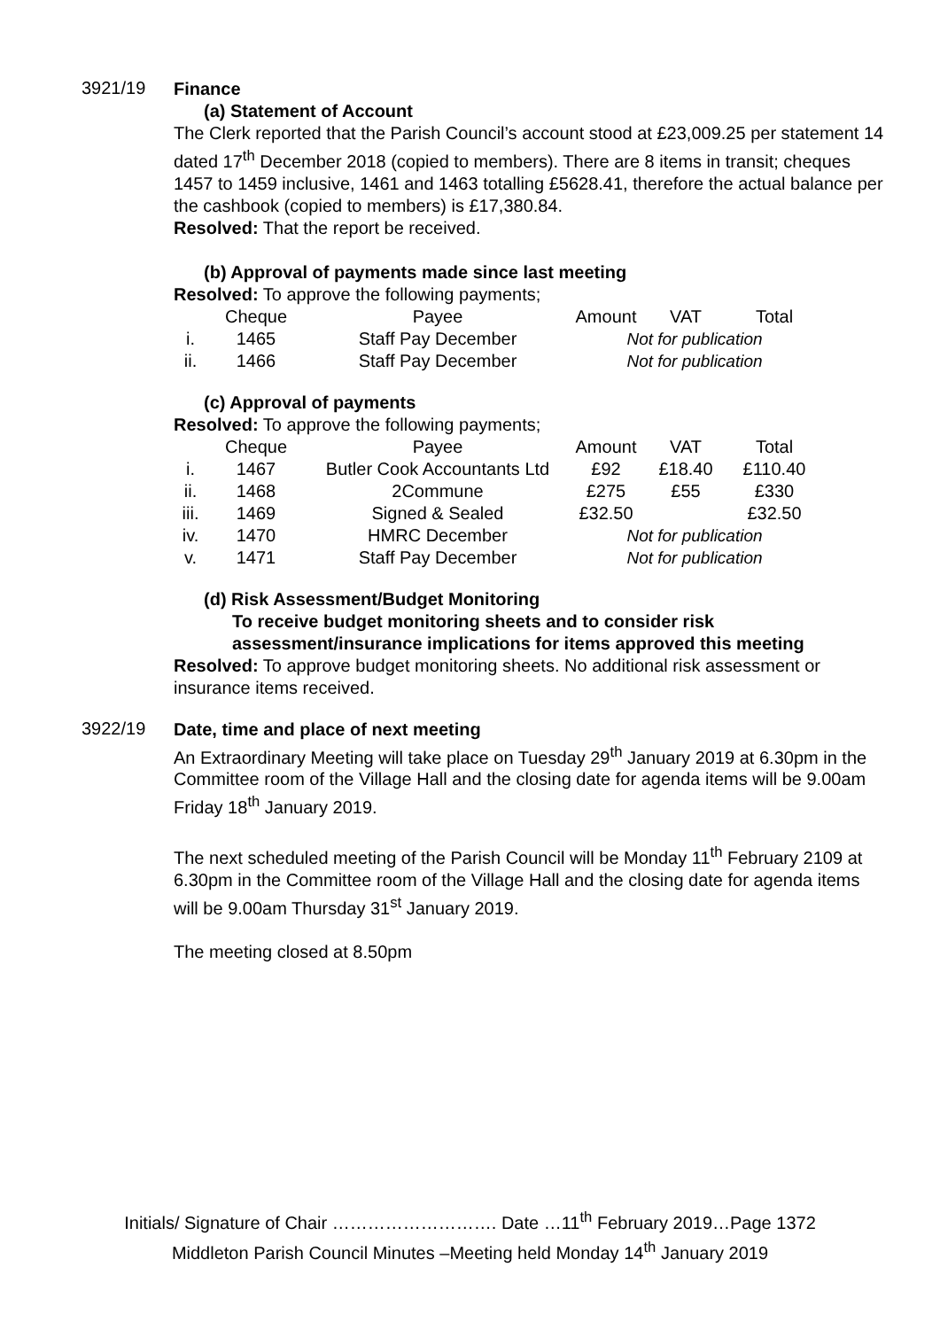3921/19
Finance
(a) Statement of Account
The Clerk reported that the Parish Council’s account stood at £23,009.25 per statement 14 dated 17<sup>th</sup> December 2018 (copied to members). There are 8 items in transit; cheques 1457 to 1459 inclusive, 1461 and 1463 totalling £5628.41, therefore the actual balance per the cashbook (copied to members) is £17,380.84.
Resolved: That the report be received.
(b) Approval of payments made since last meeting
Resolved: To approve the following payments;
| | Cheque | Payee | Amount | VAT | Total |
| i. | 1465 | Staff Pay December | Not for publication | | |
| ii. | 1466 | Staff Pay December | Not for publication | | |
(c) Approval of payments
Resolved: To approve the following payments;
| | Cheque | Payee | Amount | VAT | Total |
| i. | 1467 | Butler Cook Accountants Ltd | £92 | £18.40 | £110.40 |
| ii. | 1468 | 2Commune | £275 | £55 | £330 |
| iii. | 1469 | Signed & Sealed | £32.50 | | £32.50 |
| iv. | 1470 | HMRC December | Not for publication | | |
| v. | 1471 | Staff Pay December | Not for publication | | |
(d) Risk Assessment/Budget Monitoring
To receive budget monitoring sheets and to consider risk assessment/insurance implications for items approved this meeting
Resolved: To approve budget monitoring sheets. No additional risk assessment or insurance items received.
3922/19
Date, time and place of next meeting
An Extraordinary Meeting will take place on Tuesday 29<sup>th</sup> January 2019 at 6.30pm in the Committee room of the Village Hall and the closing date for agenda items will be 9.00am Friday 18<sup>th</sup> January 2019.
The next scheduled meeting of the Parish Council will be Monday 11<sup>th</sup> February 2109 at 6.30pm in the Committee room of the Village Hall and the closing date for agenda items will be 9.00am Thursday 31<sup>st</sup> January 2019.
The meeting closed at 8.50pm
Initials/ Signature of Chair ………………………. Date …11<sup>th</sup> February 2019…Page 1372
Middleton Parish Council Minutes –Meeting held Monday 14<sup>th</sup> January 2019